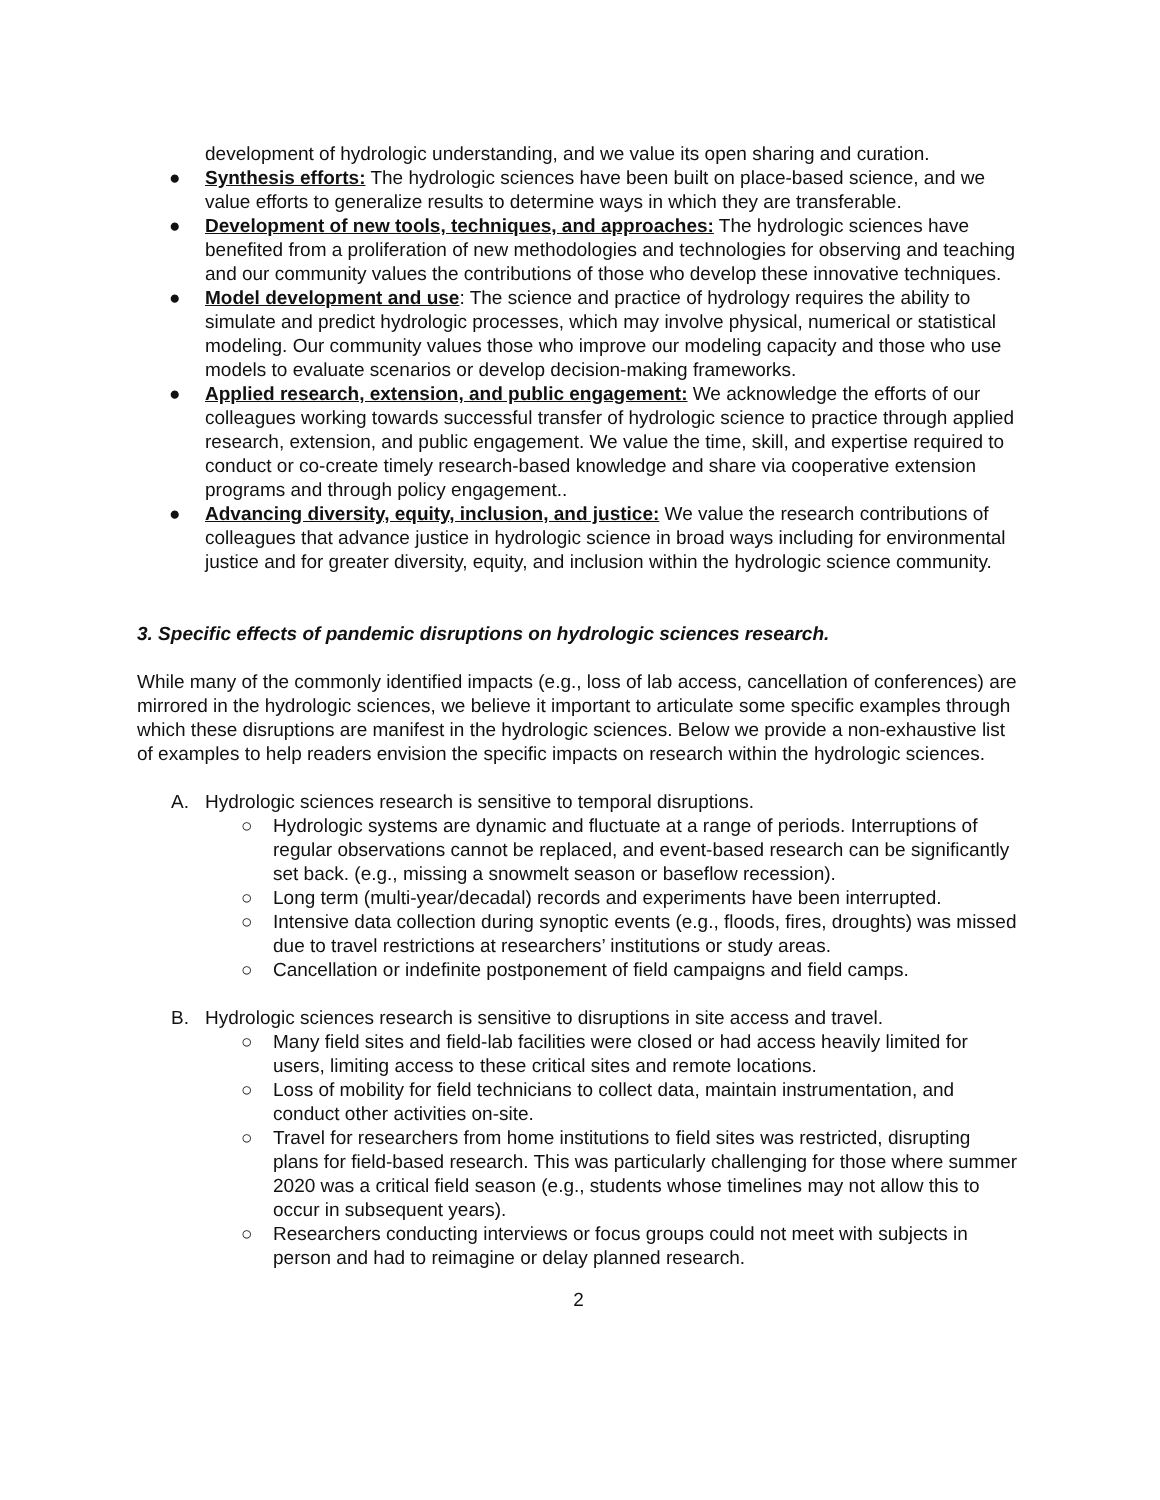development of hydrologic understanding, and we value its open sharing and curation.
● Synthesis efforts: The hydrologic sciences have been built on place-based science, and we value efforts to generalize results to determine ways in which they are transferable.
● Development of new tools, techniques, and approaches: The hydrologic sciences have benefited from a proliferation of new methodologies and technologies for observing and teaching and our community values the contributions of those who develop these innovative techniques.
● Model development and use: The science and practice of hydrology requires the ability to simulate and predict hydrologic processes, which may involve physical, numerical or statistical modeling. Our community values those who improve our modeling capacity and those who use models to evaluate scenarios or develop decision-making frameworks.
● Applied research, extension, and public engagement: We acknowledge the efforts of our colleagues working towards successful transfer of hydrologic science to practice through applied research, extension, and public engagement. We value the time, skill, and expertise required to conduct or co-create timely research-based knowledge and share via cooperative extension programs and through policy engagement..
● Advancing diversity, equity, inclusion, and justice: We value the research contributions of colleagues that advance justice in hydrologic science in broad ways including for environmental justice and for greater diversity, equity, and inclusion within the hydrologic science community.
3. Specific effects of pandemic disruptions on hydrologic sciences research.
While many of the commonly identified impacts (e.g., loss of lab access, cancellation of conferences) are mirrored in the hydrologic sciences, we believe it important to articulate some specific examples through which these disruptions are manifest in the hydrologic sciences. Below we provide a non-exhaustive list of examples to help readers envision the specific impacts on research within the hydrologic sciences.
A. Hydrologic sciences research is sensitive to temporal disruptions.
○ Hydrologic systems are dynamic and fluctuate at a range of periods. Interruptions of regular observations cannot be replaced, and event-based research can be significantly set back. (e.g., missing a snowmelt season or baseflow recession).
○ Long term (multi-year/decadal) records and experiments have been interrupted.
○ Intensive data collection during synoptic events (e.g., floods, fires, droughts) was missed due to travel restrictions at researchers’ institutions or study areas.
○ Cancellation or indefinite postponement of field campaigns and field camps.
B. Hydrologic sciences research is sensitive to disruptions in site access and travel.
○ Many field sites and field-lab facilities were closed or had access heavily limited for users, limiting access to these critical sites and remote locations.
○ Loss of mobility for field technicians to collect data, maintain instrumentation, and conduct other activities on-site.
○ Travel for researchers from home institutions to field sites was restricted, disrupting plans for field-based research. This was particularly challenging for those where summer 2020 was a critical field season (e.g., students whose timelines may not allow this to occur in subsequent years).
○ Researchers conducting interviews or focus groups could not meet with subjects in person and had to reimagine or delay planned research.
2